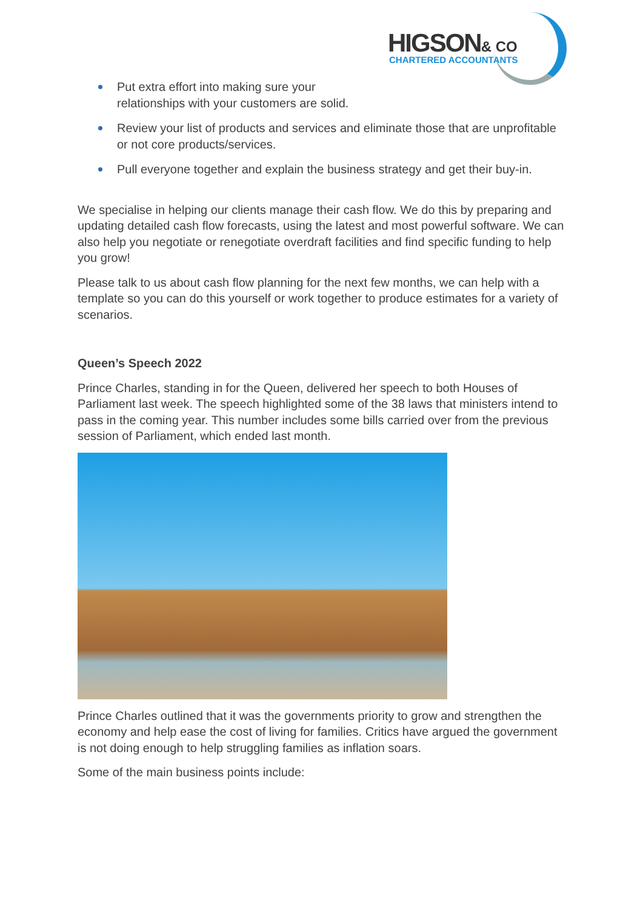HIGSON& CO CHARTERED ACCOUNTANTS
Put extra effort into making sure your
relationships with your customers are solid.
Review your list of products and services and eliminate those that are unprofitable or not core products/services.
Pull everyone together and explain the business strategy and get their buy-in.
We specialise in helping our clients manage their cash flow. We do this by preparing and updating detailed cash flow forecasts, using the latest and most powerful software. We can also help you negotiate or renegotiate overdraft facilities and find specific funding to help you grow!
Please talk to us about cash flow planning for the next few months, we can help with a template so you can do this yourself or work together to produce estimates for a variety of scenarios.
Queen’s Speech 2022
Prince Charles, standing in for the Queen, delivered her speech to both Houses of Parliament last week. The speech highlighted some of the 38 laws that ministers intend to pass in the coming year. This number includes some bills carried over from the previous session of Parliament, which ended last month.
Prince Charles outlined that it was the governments priority to grow and strengthen the economy and help ease the cost of living for families. Critics have argued the government is not doing enough to help struggling families as inflation soars.
Some of the main business points include: